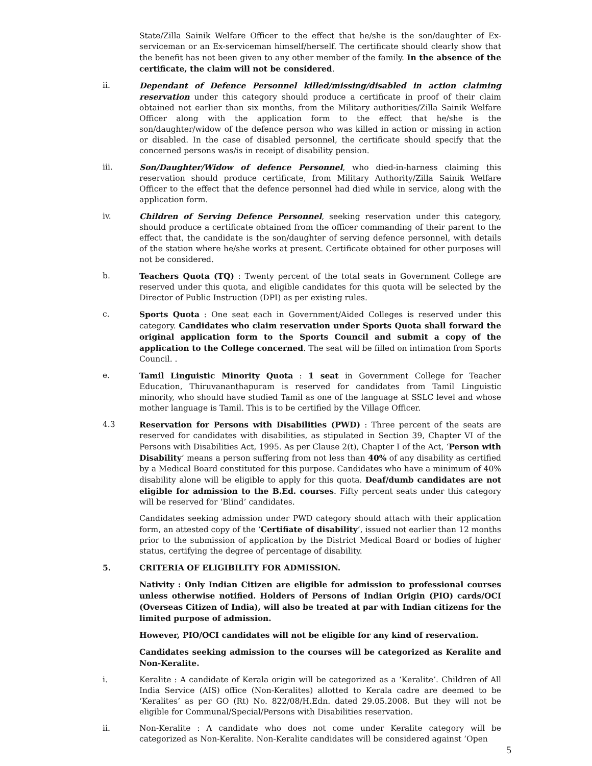State/Zilla Sainik Welfare Officer to the effect that he/she is the son/daughter of Ex-serviceman or an Ex-serviceman himself/herself. The certificate should clearly show that the benefit has not been given to any other member of the family. In the absence of the certificate, the claim will not be considered.
ii. Dependant of Defence Personnel killed/missing/disabled in action claiming reservation under this category should produce a certificate in proof of their claim obtained not earlier than six months, from the Military authorities/Zilla Sainik Welfare Officer along with the application form to the effect that he/she is the son/daughter/widow of the defence person who was killed in action or missing in action or disabled. In the case of disabled personnel, the certificate should specify that the concerned persons was/is in receipt of disability pension.
iii. Son/Daughter/Widow of defence Personnel, who died-in-harness claiming this reservation should produce certificate, from Military Authority/Zilla Sainik Welfare Officer to the effect that the defence personnel had died while in service, along with the application form.
iv. Children of Serving Defence Personnel, seeking reservation under this category, should produce a certificate obtained from the officer commanding of their parent to the effect that, the candidate is the son/daughter of serving defence personnel, with details of the station where he/she works at present. Certificate obtained for other purposes will not be considered.
b. Teachers Quota (TQ) : Twenty percent of the total seats in Government College are reserved under this quota, and eligible candidates for this quota will be selected by the Director of Public Instruction (DPI) as per existing rules.
c. Sports Quota : One seat each in Government/Aided Colleges is reserved under this category. Candidates who claim reservation under Sports Quota shall forward the original application form to the Sports Council and submit a copy of the application to the College concerned. The seat will be filled on intimation from Sports Council. .
e. Tamil Linguistic Minority Quota : 1 seat in Government College for Teacher Education, Thiruvananthapuram is reserved for candidates from Tamil Linguistic minority, who should have studied Tamil as one of the language at SSLC level and whose mother language is Tamil. This is to be certified by the Village Officer.
4.3 Reservation for Persons with Disabilities (PWD) : Three percent of the seats are reserved for candidates with disabilities, as stipulated in Section 39, Chapter VI of the Persons with Disabilities Act, 1995. As per Clause 2(t), Chapter I of the Act, ‘Person with Disability’ means a person suffering from not less than 40% of any disability as certified by a Medical Board constituted for this purpose. Candidates who have a minimum of 40% disability alone will be eligible to apply for this quota. Deaf/dumb candidates are not eligible for admission to the B.Ed. courses. Fifty percent seats under this category will be reserved for ‘Blind’ candidates.
Candidates seeking admission under PWD category should attach with their application form, an attested copy of the ‘Certifiate of disability’, issued not earlier than 12 months prior to the submission of application by the District Medical Board or bodies of higher status, certifying the degree of percentage of disability.
5. CRITERIA OF ELIGIBILITY FOR ADMISSION.
Nativity : Only Indian Citizen are eligible for admission to professional courses unless otherwise notified. Holders of Persons of Indian Origin (PIO) cards/OCI (Overseas Citizen of India), will also be treated at par with Indian citizens for the limited purpose of admission.
However, PIO/OCI candidates will not be eligible for any kind of reservation.
Candidates seeking admission to the courses will be categorized as Keralite and Non-Keralite.
i. Keralite : A candidate of Kerala origin will be categorized as a ‘Keralite’. Children of All India Service (AIS) office (Non-Keralites) allotted to Kerala cadre are deemed to be ‘Keralites’ as per GO (Rt) No. 822/08/H.Edn. dated 29.05.2008. But they will not be eligible for Communal/Special/Persons with Disabilities reservation.
ii. Non-Keralite : A candidate who does not come under Keralite category will be categorized as Non-Keralite. Non-Keralite candidates will be considered against ‘Open
5